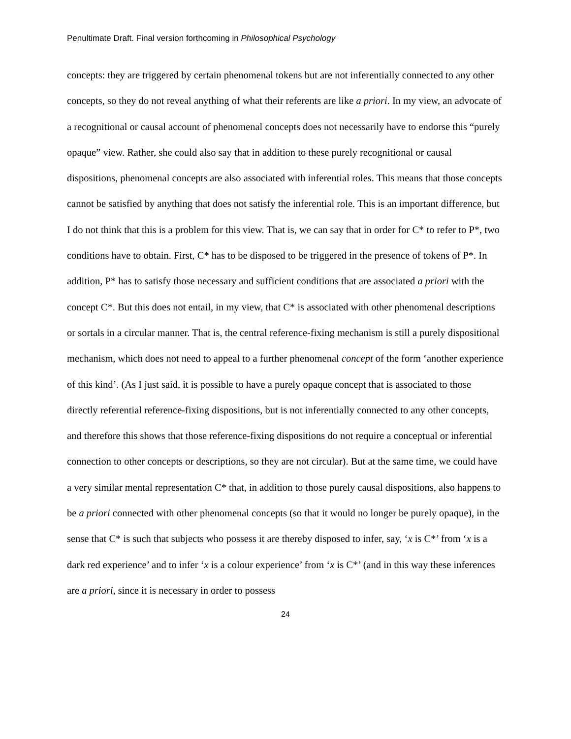Penultimate Draft. Final version forthcoming in Philosophical Psychology
concepts: they are triggered by certain phenomenal tokens but are not inferentially connected to any other concepts, so they do not reveal anything of what their referents are like a priori. In my view, an advocate of a recognitional or causal account of phenomenal concepts does not necessarily have to endorse this “purely opaque” view. Rather, she could also say that in addition to these purely recognitional or causal dispositions, phenomenal concepts are also associated with inferential roles. This means that those concepts cannot be satisfied by anything that does not satisfy the inferential role. This is an important difference, but I do not think that this is a problem for this view. That is, we can say that in order for C* to refer to P*, two conditions have to obtain. First, C* has to be disposed to be triggered in the presence of tokens of P*. In addition, P* has to satisfy those necessary and sufficient conditions that are associated a priori with the concept C*. But this does not entail, in my view, that C* is associated with other phenomenal descriptions or sortals in a circular manner. That is, the central reference-fixing mechanism is still a purely dispositional mechanism, which does not need to appeal to a further phenomenal concept of the form ‘another experience of this kind’. (As I just said, it is possible to have a purely opaque concept that is associated to those directly referential reference-fixing dispositions, but is not inferentially connected to any other concepts, and therefore this shows that those reference-fixing dispositions do not require a conceptual or inferential connection to other concepts or descriptions, so they are not circular). But at the same time, we could have a very similar mental representation C* that, in addition to those purely causal dispositions, also happens to be a priori connected with other phenomenal concepts (so that it would no longer be purely opaque), in the sense that C* is such that subjects who possess it are thereby disposed to infer, say, ‘x is C*’ from ‘x is a dark red experience’ and to infer ‘x is a colour experience’ from ‘x is C*’ (and in this way these inferences are a priori, since it is necessary in order to possess
24